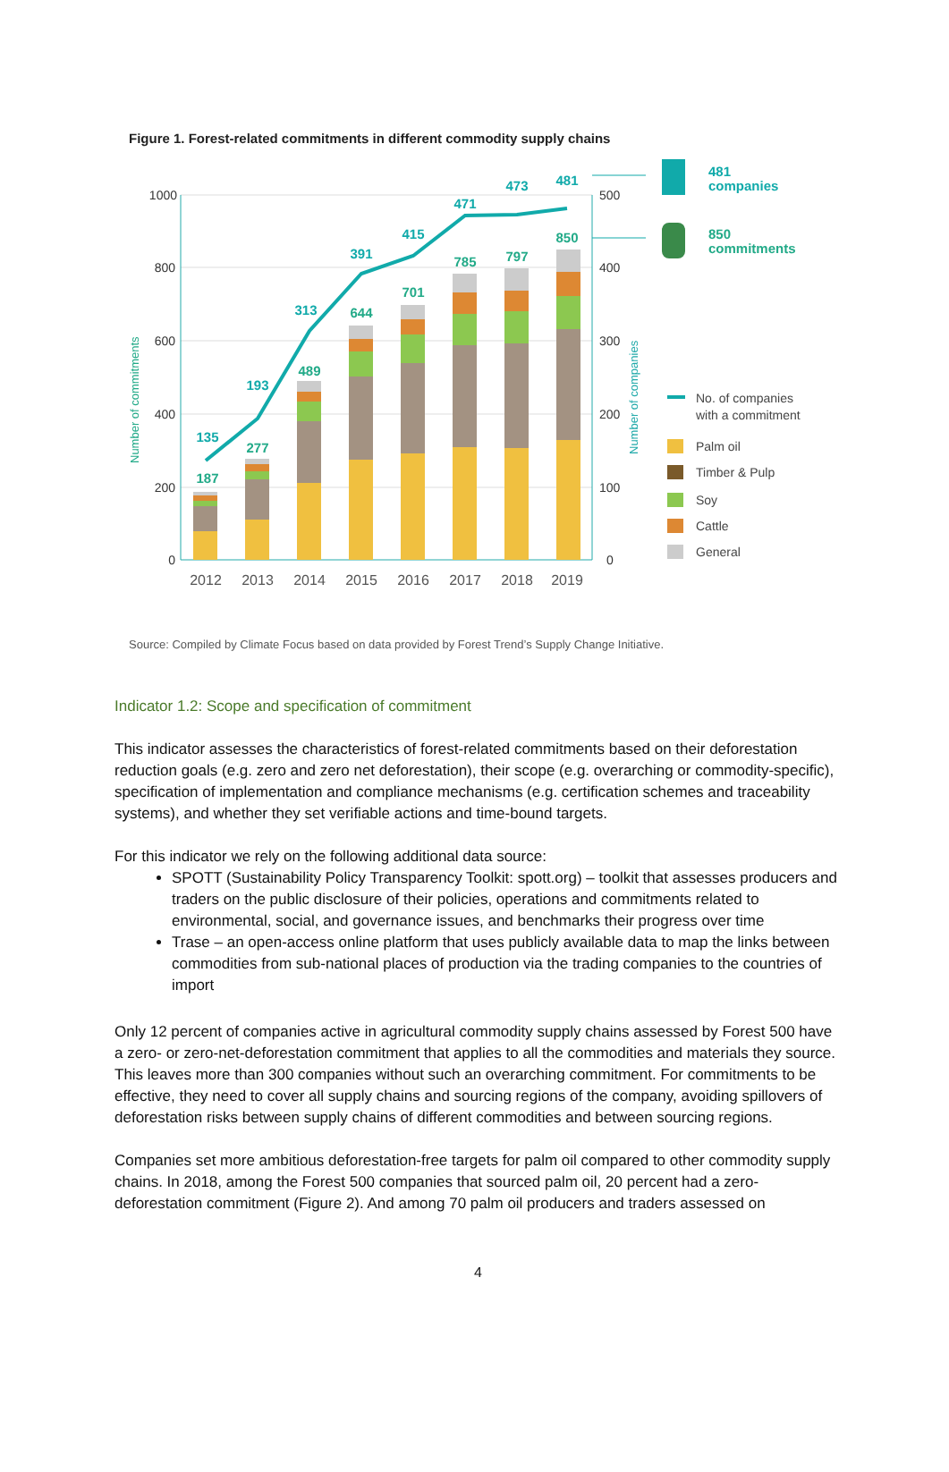Figure 1. Forest-related commitments in different commodity supply chains
0
200
400
600
800
1000
0
100
200
300
400
500
Number of commitments
Number of companies
187
277
489
644
701
785
797
850
135
193
313
391
415
471
473
481
2012
2013
2014
2015
2016
2017
2018
2019
481
companies
850
commitments
No. of companies
with a commitment
Palm oil
Timber & Pulp
Soy
Cattle
General
Source: Compiled by Climate Focus based on data provided by Forest Trend’s Supply Change Initiative.
Indicator 1.2: Scope and specification of commitment
This indicator assesses the characteristics of forest-related commitments based on their deforestation reduction goals (e.g. zero and zero net deforestation), their scope (e.g. overarching or commodity-specific), specification of implementation and compliance mechanisms (e.g. certification schemes and traceability systems), and whether they set verifiable actions and time-bound targets.
For this indicator we rely on the following additional data source:
SPOTT (Sustainability Policy Transparency Toolkit: spott.org) – toolkit that assesses producers and traders on the public disclosure of their policies, operations and commitments related to environmental, social, and governance issues, and benchmarks their progress over time
Trase – an open-access online platform that uses publicly available data to map the links between commodities from sub-national places of production via the trading companies to the countries of import
Only 12 percent of companies active in agricultural commodity supply chains assessed by Forest 500 have a zero- or zero-net-deforestation commitment that applies to all the commodities and materials they source. This leaves more than 300 companies without such an overarching commitment. For commitments to be effective, they need to cover all supply chains and sourcing regions of the company, avoiding spillovers of deforestation risks between supply chains of different commodities and between sourcing regions.
Companies set more ambitious deforestation-free targets for palm oil compared to other commodity supply chains. In 2018, among the Forest 500 companies that sourced palm oil, 20 percent had a zero-deforestation commitment (Figure 2). And among 70 palm oil producers and traders assessed on
4